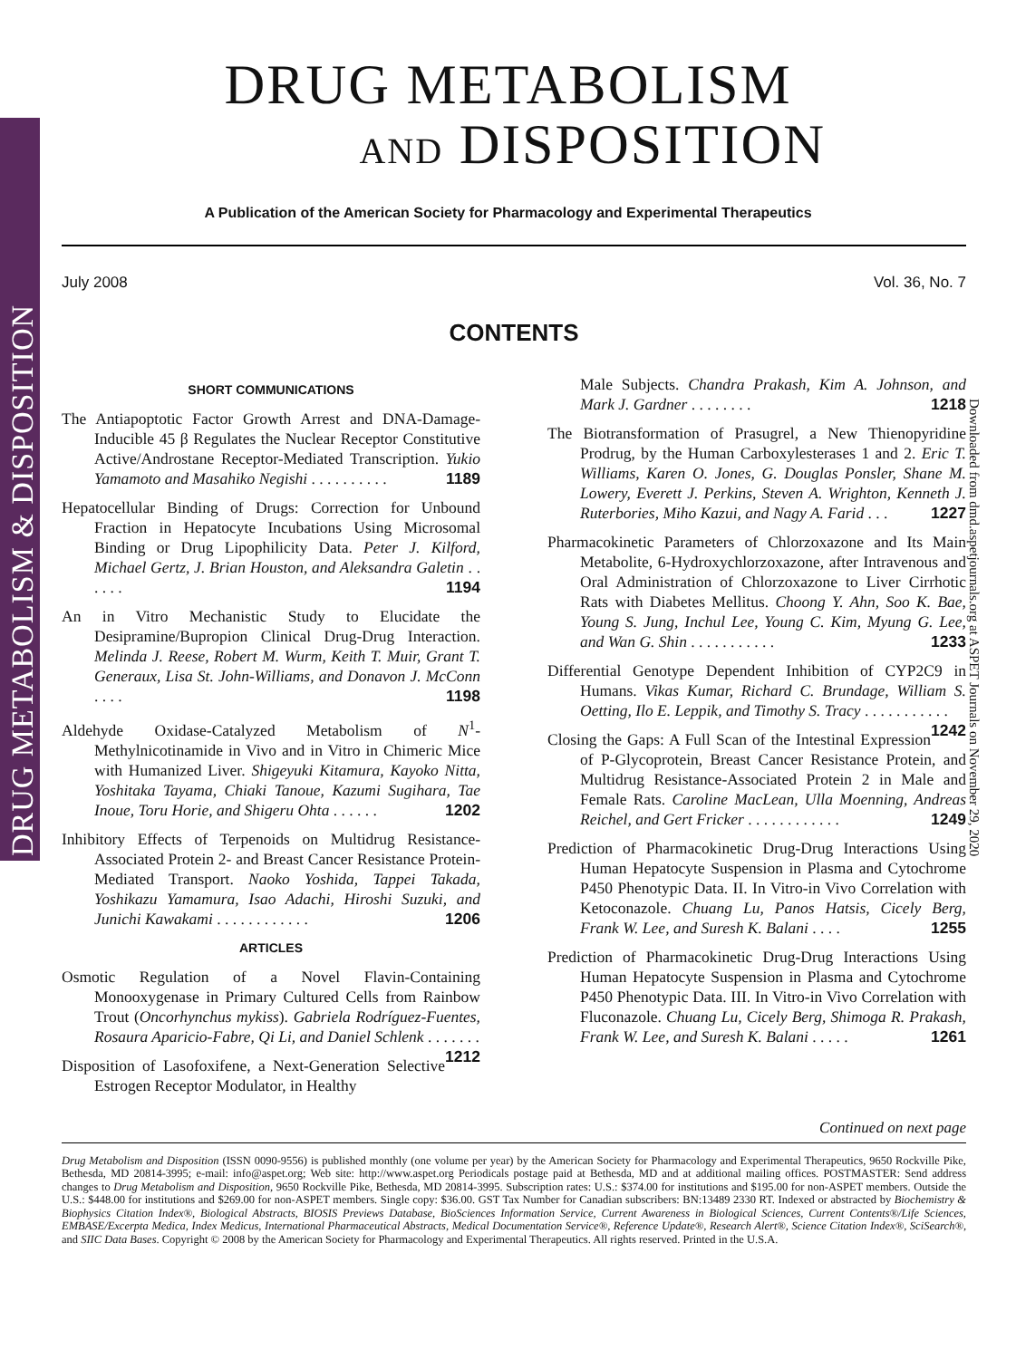DRUG METABOLISM & DISPOSITION
Downloaded from dmd.aspetjournals.org at ASPET Journals on November 29, 2020
DRUG METABOLISM
AND DISPOSITION
A Publication of the American Society for Pharmacology and Experimental Therapeutics
July 2008 Vol. 36, No. 7
CONTENTS
SHORT COMMUNICATIONS
The Antiapoptotic Factor Growth Arrest and DNA-Damage-Inducible 45 β Regulates the Nuclear Receptor Constitutive Active/Androstane Receptor-Mediated Transcription. Yukio Yamamoto and Masahiko Negishi . . . . . . . . . . 1189
Hepatocellular Binding of Drugs: Correction for Unbound Fraction in Hepatocyte Incubations Using Microsomal Binding or Drug Lipophilicity Data. Peter J. Kilford, Michael Gertz, J. Brian Houston, and Aleksandra Galetin . . . . . . 1194
An in Vitro Mechanistic Study to Elucidate the Desipramine/Bupropion Clinical Drug-Drug Interaction. Melinda J. Reese, Robert M. Wurm, Keith T. Muir, Grant T. Generaux, Lisa St. John-Williams, and Donavon J. McConn . . . . 1198
Aldehyde Oxidase-Catalyzed Metabolism of N<sup>1</sup>-Methylnicotinamide in Vivo and in Vitro in Chimeric Mice with Humanized Liver. Shigeyuki Kitamura, Kayoko Nitta, Yoshitaka Tayama, Chiaki Tanoue, Kazumi Sugihara, Tae Inoue, Toru Horie, and Shigeru Ohta . . . . . . 1202
Inhibitory Effects of Terpenoids on Multidrug Resistance-Associated Protein 2- and Breast Cancer Resistance Protein-Mediated Transport. Naoko Yoshida, Tappei Takada, Yoshikazu Yamamura, Isao Adachi, Hiroshi Suzuki, and Junichi Kawakami . . . . . . . . . . . . 1206
ARTICLES
Osmotic Regulation of a Novel Flavin-Containing Monooxygenase in Primary Cultured Cells from Rainbow Trout (Oncorhynchus mykiss). Gabriela Rodríguez-Fuentes, Rosaura Aparicio-Fabre, Qi Li, and Daniel Schlenk . . . . . . . 1212
Disposition of Lasofoxifene, a Next-Generation Selective Estrogen Receptor Modulator, in Healthy
Male Subjects. Chandra Prakash, Kim A. Johnson, and Mark J. Gardner . . . . . . . . 1218
The Biotransformation of Prasugrel, a New Thienopyridine Prodrug, by the Human Carboxylesterases 1 and 2. Eric T. Williams, Karen O. Jones, G. Douglas Ponsler, Shane M. Lowery, Everett J. Perkins, Steven A. Wrighton, Kenneth J. Ruterbories, Miho Kazui, and Nagy A. Farid . . . 1227
Pharmacokinetic Parameters of Chlorzoxazone and Its Main Metabolite, 6-Hydroxychlorzoxazone, after Intravenous and Oral Administration of Chlorzoxazone to Liver Cirrhotic Rats with Diabetes Mellitus. Choong Y. Ahn, Soo K. Bae, Young S. Jung, Inchul Lee, Young C. Kim, Myung G. Lee, and Wan G. Shin . . . . . . . . . . . 1233
Differential Genotype Dependent Inhibition of CYP2C9 in Humans. Vikas Kumar, Richard C. Brundage, William S. Oetting, Ilo E. Leppik, and Timothy S. Tracy . . . . . . . . . . . 1242
Closing the Gaps: A Full Scan of the Intestinal Expression of P-Glycoprotein, Breast Cancer Resistance Protein, and Multidrug Resistance-Associated Protein 2 in Male and Female Rats. Caroline MacLean, Ulla Moenning, Andreas Reichel, and Gert Fricker . . . . . . . . . . . . 1249
Prediction of Pharmacokinetic Drug-Drug Interactions Using Human Hepatocyte Suspension in Plasma and Cytochrome P450 Phenotypic Data. II. In Vitro-in Vivo Correlation with Ketoconazole. Chuang Lu, Panos Hatsis, Cicely Berg, Frank W. Lee, and Suresh K. Balani . . . . 1255
Prediction of Pharmacokinetic Drug-Drug Interactions Using Human Hepatocyte Suspension in Plasma and Cytochrome P450 Phenotypic Data. III. In Vitro-in Vivo Correlation with Fluconazole. Chuang Lu, Cicely Berg, Shimoga R. Prakash, Frank W. Lee, and Suresh K. Balani . . . . . 1261
Continued on next page
Drug Metabolism and Disposition (ISSN 0090-9556) is published monthly (one volume per year) by the American Society for Pharmacology and Experimental Therapeutics, 9650 Rockville Pike, Bethesda, MD 20814-3995; e-mail: info@aspet.org; Web site: http://www.aspet.org Periodicals postage paid at Bethesda, MD and at additional mailing offices. POSTMASTER: Send address changes to Drug Metabolism and Disposition, 9650 Rockville Pike, Bethesda, MD 20814-3995. Subscription rates: U.S.: $374.00 for institutions and $195.00 for non-ASPET members. Outside the U.S.: $448.00 for institutions and $269.00 for non-ASPET members. Single copy: $36.00. GST Tax Number for Canadian subscribers: BN:13489 2330 RT. Indexed or abstracted by Biochemistry & Biophysics Citation Index®, Biological Abstracts, BIOSIS Previews Database, BioSciences Information Service, Current Awareness in Biological Sciences, Current Contents®/Life Sciences, EMBASE/Excerpta Medica, Index Medicus, International Pharmaceutical Abstracts, Medical Documentation Service®, Reference Update®, Research Alert®, Science Citation Index®, SciSearch®, and SIIC Data Bases. Copyright © 2008 by the American Society for Pharmacology and Experimental Therapeutics. All rights reserved. Printed in the U.S.A.